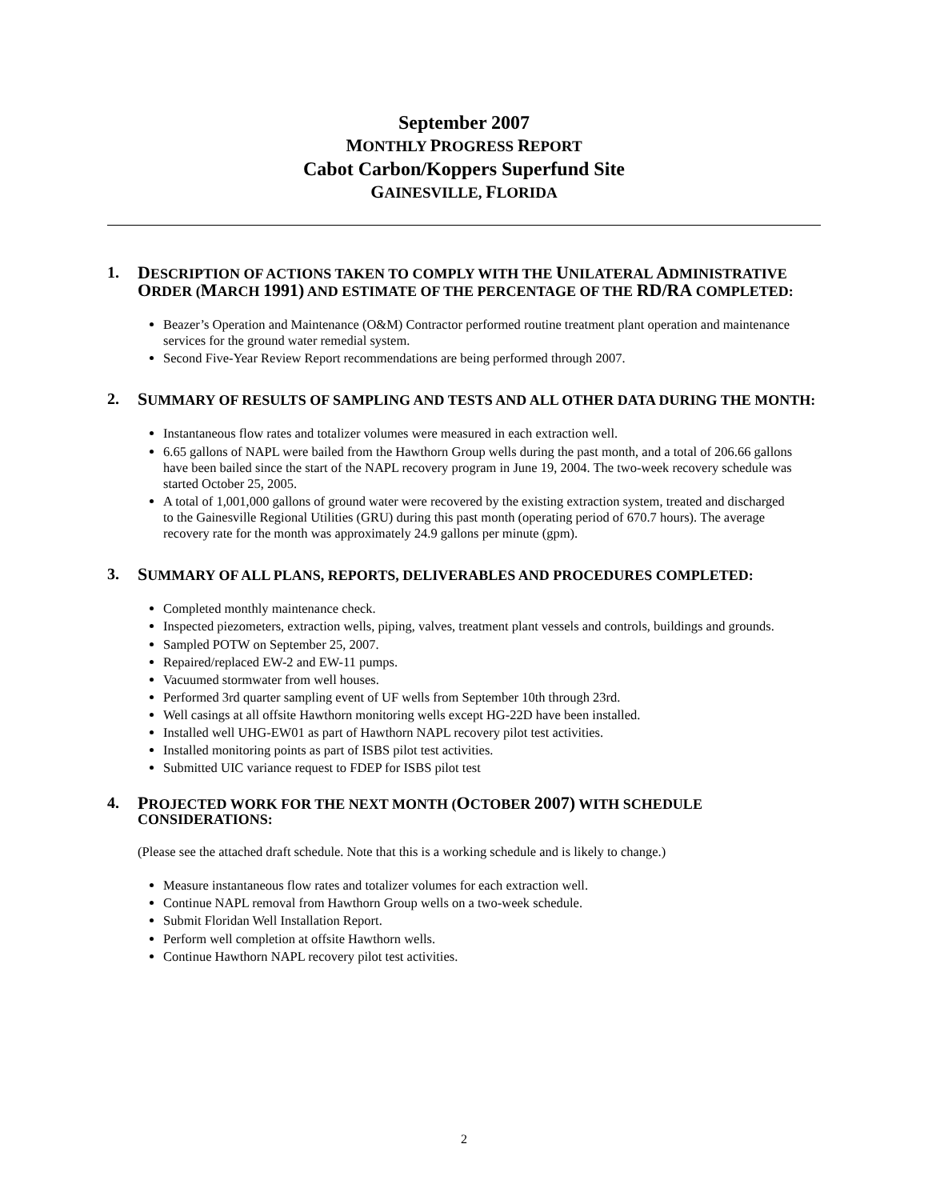September 2007
MONTHLY PROGRESS REPORT
Cabot Carbon/Koppers Superfund Site
GAINESVILLE, FLORIDA
1. DESCRIPTION OF ACTIONS TAKEN TO COMPLY WITH THE UNILATERAL ADMINISTRATIVE ORDER (MARCH 1991) AND ESTIMATE OF THE PERCENTAGE OF THE RD/RA COMPLETED:
Beazer’s Operation and Maintenance (O&M) Contractor performed routine treatment plant operation and maintenance services for the ground water remedial system.
Second Five-Year Review Report recommendations are being performed through 2007.
2. SUMMARY OF RESULTS OF SAMPLING AND TESTS AND ALL OTHER DATA DURING THE MONTH:
Instantaneous flow rates and totalizer volumes were measured in each extraction well.
6.65 gallons of NAPL were bailed from the Hawthorn Group wells during the past month, and a total of 206.66 gallons have been bailed since the start of the NAPL recovery program in June 19, 2004. The two-week recovery schedule was started October 25, 2005.
A total of 1,001,000 gallons of ground water were recovered by the existing extraction system, treated and discharged to the Gainesville Regional Utilities (GRU) during this past month (operating period of 670.7 hours). The average recovery rate for the month was approximately 24.9 gallons per minute (gpm).
3. SUMMARY OF ALL PLANS, REPORTS, DELIVERABLES AND PROCEDURES COMPLETED:
Completed monthly maintenance check.
Inspected piezometers, extraction wells, piping, valves, treatment plant vessels and controls, buildings and grounds.
Sampled POTW on September 25, 2007.
Repaired/replaced EW-2 and EW-11 pumps.
Vacuumed stormwater from well houses.
Performed 3rd quarter sampling event of UF wells from September 10th through 23rd.
Well casings at all offsite Hawthorn monitoring wells except HG-22D have been installed.
Installed well UHG-EW01 as part of Hawthorn NAPL recovery pilot test activities.
Installed monitoring points as part of ISBS pilot test activities.
Submitted UIC variance request to FDEP for ISBS pilot test
4. PROJECTED WORK FOR THE NEXT MONTH (OCTOBER 2007) WITH SCHEDULE CONSIDERATIONS:
(Please see the attached draft schedule. Note that this is a working schedule and is likely to change.)
Measure instantaneous flow rates and totalizer volumes for each extraction well.
Continue NAPL removal from Hawthorn Group wells on a two-week schedule.
Submit Floridan Well Installation Report.
Perform well completion at offsite Hawthorn wells.
Continue Hawthorn NAPL recovery pilot test activities.
2